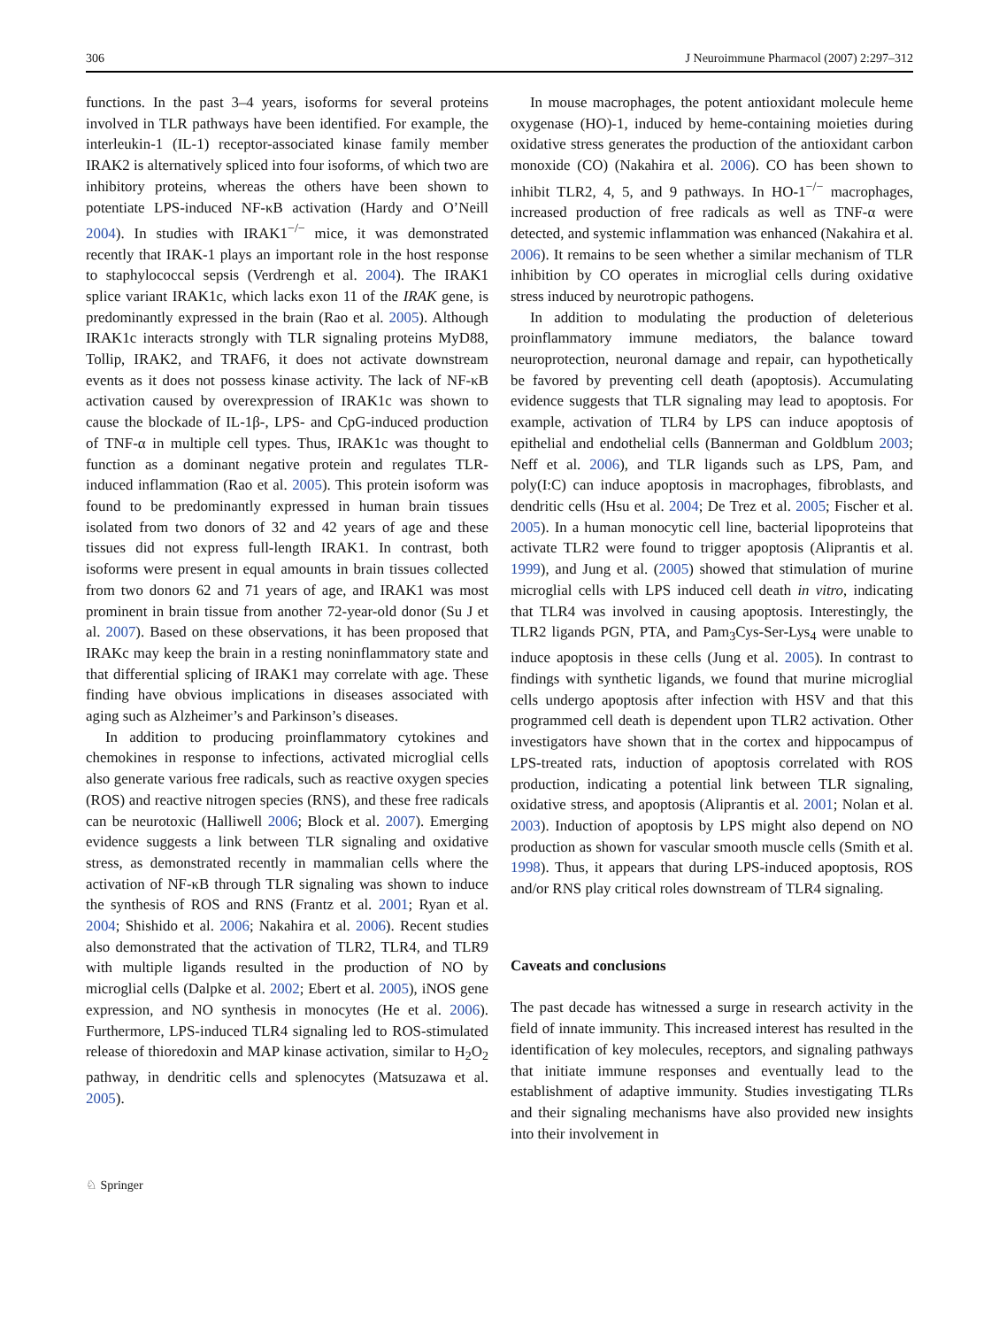306 J Neuroimmune Pharmacol (2007) 2:297–312
functions. In the past 3–4 years, isoforms for several proteins involved in TLR pathways have been identified. For example, the interleukin-1 (IL-1) receptor-associated kinase family member IRAK2 is alternatively spliced into four isoforms, of which two are inhibitory proteins, whereas the others have been shown to potentiate LPS-induced NF-κB activation (Hardy and O’Neill 2004). In studies with IRAK1<sup>−/−</sup> mice, it was demonstrated recently that IRAK-1 plays an important role in the host response to staphylococcal sepsis (Verdrengh et al. 2004). The IRAK1 splice variant IRAK1c, which lacks exon 11 of the IRAK gene, is predominantly expressed in the brain (Rao et al. 2005). Although IRAK1c interacts strongly with TLR signaling proteins MyD88, Tollip, IRAK2, and TRAF6, it does not activate downstream events as it does not possess kinase activity. The lack of NF-κB activation caused by overexpression of IRAK1c was shown to cause the blockade of IL-1β-, LPS- and CpG-induced production of TNF-α in multiple cell types. Thus, IRAK1c was thought to function as a dominant negative protein and regulates TLR-induced inflammation (Rao et al. 2005). This protein isoform was found to be predominantly expressed in human brain tissues isolated from two donors of 32 and 42 years of age and these tissues did not express full-length IRAK1. In contrast, both isoforms were present in equal amounts in brain tissues collected from two donors 62 and 71 years of age, and IRAK1 was most prominent in brain tissue from another 72-year-old donor (Su J et al. 2007). Based on these observations, it has been proposed that IRAKc may keep the brain in a resting noninflammatory state and that differential splicing of IRAK1 may correlate with age. These finding have obvious implications in diseases associated with aging such as Alzheimer’s and Parkinson’s diseases.
In addition to producing proinflammatory cytokines and chemokines in response to infections, activated microglial cells also generate various free radicals, such as reactive oxygen species (ROS) and reactive nitrogen species (RNS), and these free radicals can be neurotoxic (Halliwell 2006; Block et al. 2007). Emerging evidence suggests a link between TLR signaling and oxidative stress, as demonstrated recently in mammalian cells where the activation of NF-κB through TLR signaling was shown to induce the synthesis of ROS and RNS (Frantz et al. 2001; Ryan et al. 2004; Shishido et al. 2006; Nakahira et al. 2006). Recent studies also demonstrated that the activation of TLR2, TLR4, and TLR9 with multiple ligands resulted in the production of NO by microglial cells (Dalpke et al. 2002; Ebert et al. 2005), iNOS gene expression, and NO synthesis in monocytes (He et al. 2006). Furthermore, LPS-induced TLR4 signaling led to ROS-stimulated release of thioredoxin and MAP kinase activation, similar to H<sub>2</sub>O<sub>2</sub> pathway, in dendritic cells and splenocytes (Matsuzawa et al. 2005).
In mouse macrophages, the potent antioxidant molecule heme oxygenase (HO)-1, induced by heme-containing moieties during oxidative stress generates the production of the antioxidant carbon monoxide (CO) (Nakahira et al. 2006). CO has been shown to inhibit TLR2, 4, 5, and 9 pathways. In HO-1<sup>−/−</sup> macrophages, increased production of free radicals as well as TNF-α were detected, and systemic inflammation was enhanced (Nakahira et al. 2006). It remains to be seen whether a similar mechanism of TLR inhibition by CO operates in microglial cells during oxidative stress induced by neurotropic pathogens.
In addition to modulating the production of deleterious proinflammatory immune mediators, the balance toward neuroprotection, neuronal damage and repair, can hypothetically be favored by preventing cell death (apoptosis). Accumulating evidence suggests that TLR signaling may lead to apoptosis. For example, activation of TLR4 by LPS can induce apoptosis of epithelial and endothelial cells (Bannerman and Goldblum 2003; Neff et al. 2006), and TLR ligands such as LPS, Pam, and poly(I:C) can induce apoptosis in macrophages, fibroblasts, and dendritic cells (Hsu et al. 2004; De Trez et al. 2005; Fischer et al. 2005). In a human monocytic cell line, bacterial lipoproteins that activate TLR2 were found to trigger apoptosis (Aliprantis et al. 1999), and Jung et al. (2005) showed that stimulation of murine microglial cells with LPS induced cell death in vitro, indicating that TLR4 was involved in causing apoptosis. Interestingly, the TLR2 ligands PGN, PTA, and Pam<sub>3</sub>Cys-Ser-Lys<sub>4</sub> were unable to induce apoptosis in these cells (Jung et al. 2005). In contrast to findings with synthetic ligands, we found that murine microglial cells undergo apoptosis after infection with HSV and that this programmed cell death is dependent upon TLR2 activation. Other investigators have shown that in the cortex and hippocampus of LPS-treated rats, induction of apoptosis correlated with ROS production, indicating a potential link between TLR signaling, oxidative stress, and apoptosis (Aliprantis et al. 2001; Nolan et al. 2003). Induction of apoptosis by LPS might also depend on NO production as shown for vascular smooth muscle cells (Smith et al. 1998). Thus, it appears that during LPS-induced apoptosis, ROS and/or RNS play critical roles downstream of TLR4 signaling.
Caveats and conclusions
The past decade has witnessed a surge in research activity in the field of innate immunity. This increased interest has resulted in the identification of key molecules, receptors, and signaling pathways that initiate immune responses and eventually lead to the establishment of adaptive immunity. Studies investigating TLRs and their signaling mechanisms have also provided new insights into their involvement in
♘ Springer